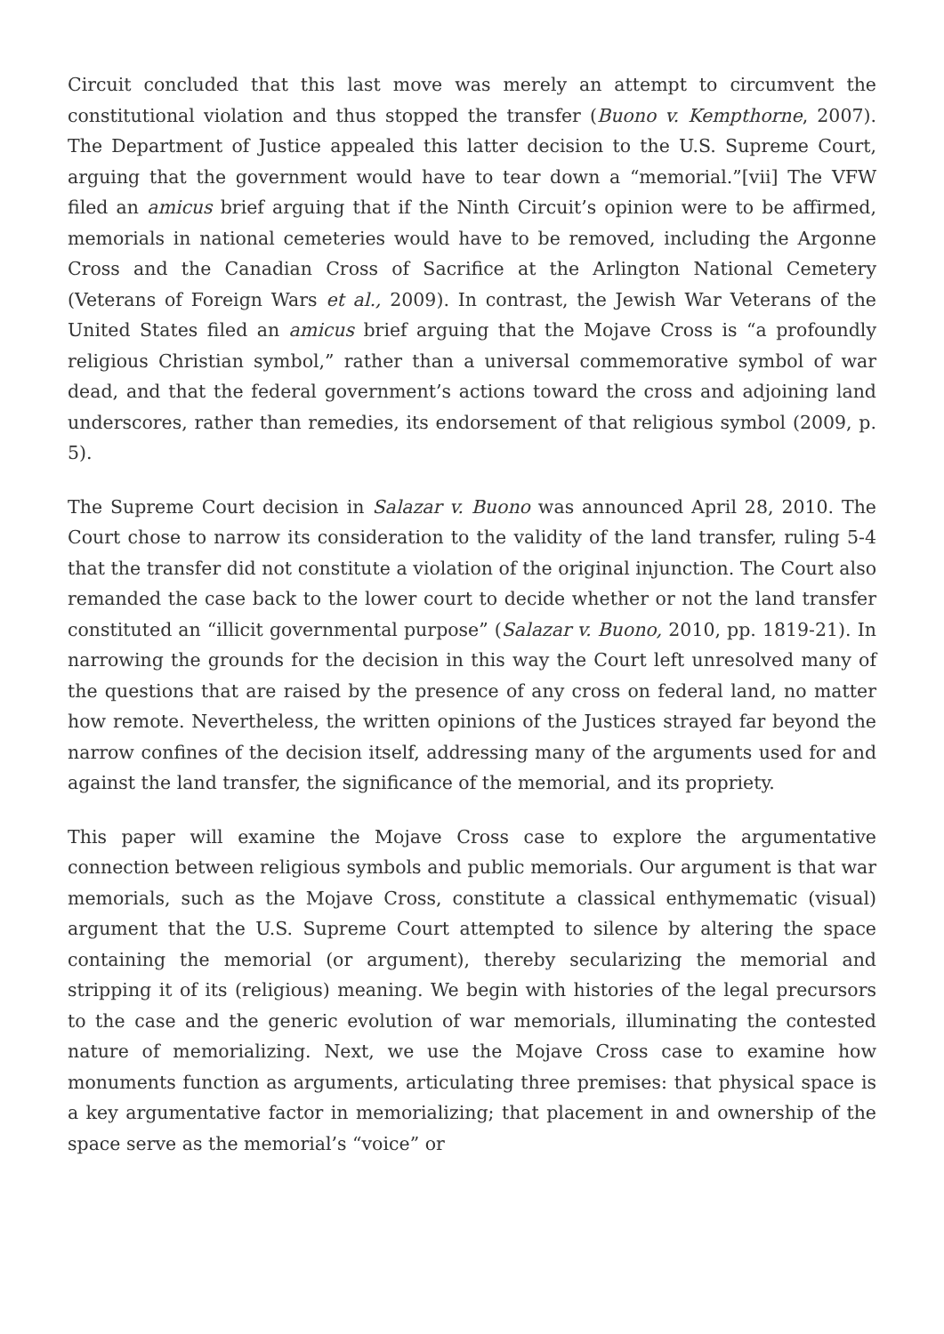Circuit concluded that this last move was merely an attempt to circumvent the constitutional violation and thus stopped the transfer (Buono v. Kempthorne, 2007). The Department of Justice appealed this latter decision to the U.S. Supreme Court, arguing that the government would have to tear down a “memorial.”[vii] The VFW filed an amicus brief arguing that if the Ninth Circuit’s opinion were to be affirmed, memorials in national cemeteries would have to be removed, including the Argonne Cross and the Canadian Cross of Sacrifice at the Arlington National Cemetery (Veterans of Foreign Wars et al., 2009). In contrast, the Jewish War Veterans of the United States filed an amicus brief arguing that the Mojave Cross is “a profoundly religious Christian symbol,” rather than a universal commemorative symbol of war dead, and that the federal government’s actions toward the cross and adjoining land underscores, rather than remedies, its endorsement of that religious symbol (2009, p. 5).
The Supreme Court decision in Salazar v. Buono was announced April 28, 2010. The Court chose to narrow its consideration to the validity of the land transfer, ruling 5-4 that the transfer did not constitute a violation of the original injunction. The Court also remanded the case back to the lower court to decide whether or not the land transfer constituted an “illicit governmental purpose” (Salazar v. Buono, 2010, pp. 1819-21). In narrowing the grounds for the decision in this way the Court left unresolved many of the questions that are raised by the presence of any cross on federal land, no matter how remote. Nevertheless, the written opinions of the Justices strayed far beyond the narrow confines of the decision itself, addressing many of the arguments used for and against the land transfer, the significance of the memorial, and its propriety.
This paper will examine the Mojave Cross case to explore the argumentative connection between religious symbols and public memorials. Our argument is that war memorials, such as the Mojave Cross, constitute a classical enthymematic (visual) argument that the U.S. Supreme Court attempted to silence by altering the space containing the memorial (or argument), thereby secularizing the memorial and stripping it of its (religious) meaning. We begin with histories of the legal precursors to the case and the generic evolution of war memorials, illuminating the contested nature of memorializing. Next, we use the Mojave Cross case to examine how monuments function as arguments, articulating three premises: that physical space is a key argumentative factor in memorializing; that placement in and ownership of the space serve as the memorial’s “voice” or